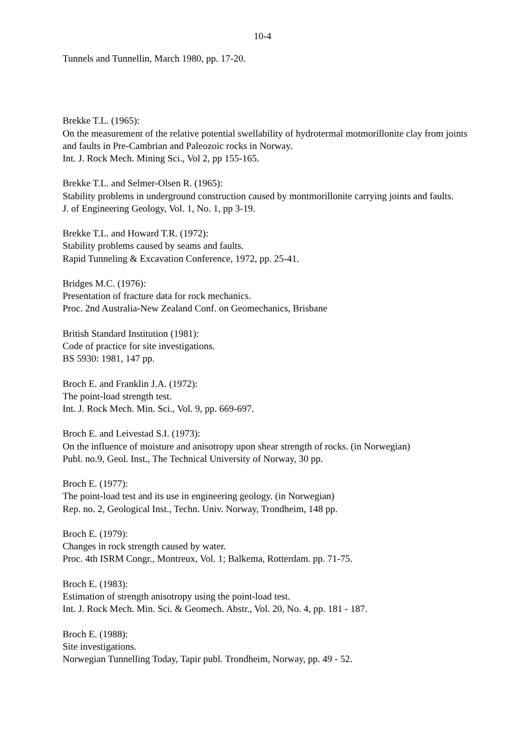10-4
Tunnels and Tunnellin, March 1980, pp. 17-20.
Brekke T.L. (1965):
On the measurement of the relative potential swellability of hydrotermal motmorillonite clay from joints and faults in Pre-Cambrian and Paleozoic rocks in Norway.
Int. J. Rock Mech. Mining Sci., Vol 2, pp 155-165.
Brekke T.L. and Selmer-Olsen R. (1965):
Stability problems in underground construction caused by montmorillonite carrying joints and faults.
J. of Engineering Geology, Vol. 1, No. 1, pp 3-19.
Brekke T.L. and Howard T.R. (1972):
Stability problems caused by seams and faults.
Rapid Tunneling & Excavation Conference, 1972, pp. 25-41.
Bridges M.C. (1976):
Presentation of fracture data for rock mechanics.
Proc. 2nd Australia-New Zealand Conf. on Geomechanics, Brisbane
British Standard Institution (1981):
Code of practice for site investigations.
BS 5930: 1981, 147 pp.
Broch E. and Franklin J.A. (1972):
The point-load strength test.
Int. J. Rock Mech. Min. Sci., Vol. 9, pp. 669-697.
Broch E. and Leivestad S.I. (1973):
On the influence of moisture and anisotropy upon shear strength of rocks. (in Norwegian)
Publ. no.9, Geol. Inst., The Technical University of Norway, 30 pp.
Broch E. (1977):
The point-load test and its use in engineering geology. (in Norwegian)
Rep. no. 2, Geological Inst., Techn. Univ. Norway, Trondheim, 148 pp.
Broch E. (1979):
Changes in rock strength caused by water.
Proc. 4th ISRM Congr., Montreux, Vol. 1; Balkema, Rotterdam. pp. 71-75.
Broch E. (1983):
Estimation of strength anisotropy using the point-load test.
Int. J. Rock Mech. Min. Sci. & Geomech. Abstr., Vol. 20, No. 4, pp. 181 - 187.
Broch E. (1988):
Site investigations.
Norwegian Tunnelling Today, Tapir publ. Trondheim, Norway, pp. 49 - 52.